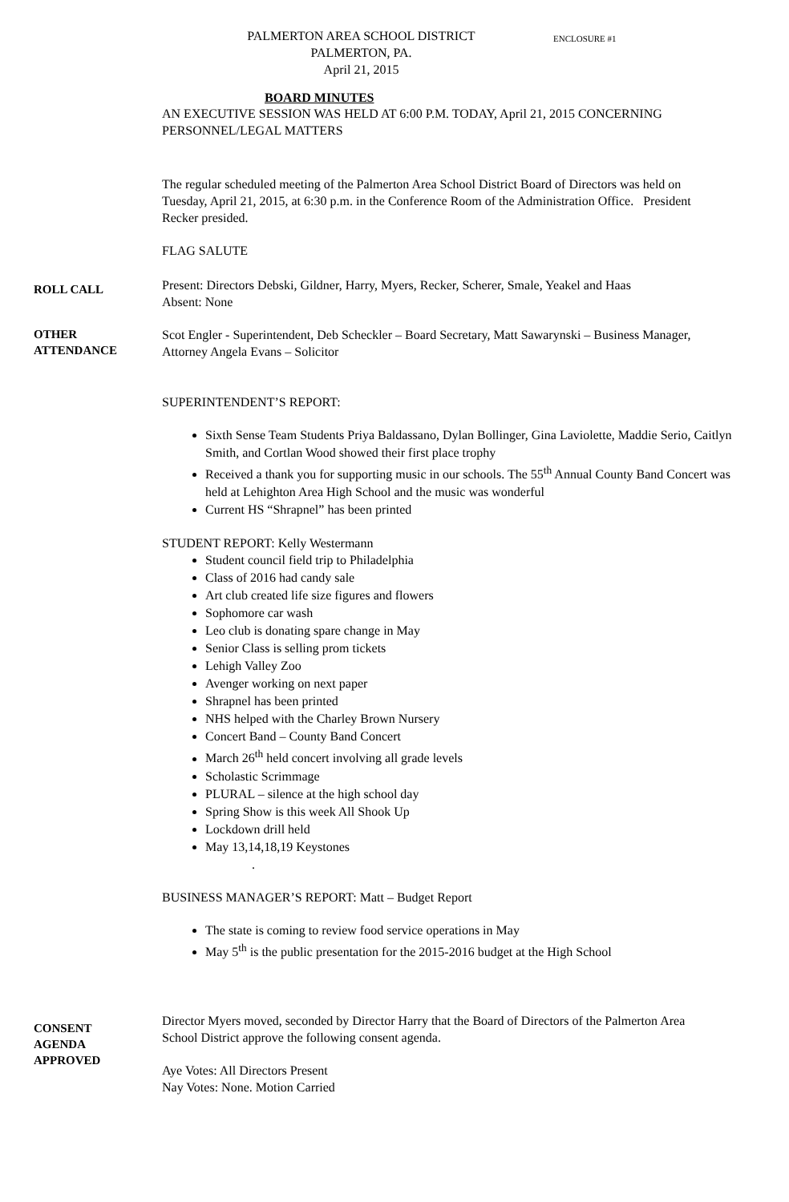ENCLOSURE #1
PALMERTON AREA SCHOOL DISTRICT
PALMERTON, PA.
April 21, 2015
BOARD MINUTES
AN EXECUTIVE SESSION WAS HELD AT 6:00 P.M. TODAY, April 21, 2015 CONCERNING PERSONNEL/LEGAL MATTERS
The regular scheduled meeting of the Palmerton Area School District Board of Directors was held on Tuesday, April 21, 2015, at 6:30 p.m. in the Conference Room of the Administration Office. President Recker presided.
FLAG SALUTE
ROLL CALL
Present: Directors Debski, Gildner, Harry, Myers, Recker, Scherer, Smale, Yeakel and Haas
Absent: None
OTHER
ATTENDANCE
Scot Engler - Superintendent, Deb Scheckler – Board Secretary, Matt Sawarynski – Business Manager, Attorney Angela Evans – Solicitor
SUPERINTENDENT’S REPORT:
Sixth Sense Team Students Priya Baldassano, Dylan Bollinger, Gina Laviolette, Maddie Serio, Caitlyn Smith, and Cortlan Wood showed their first place trophy
Received a thank you for supporting music in our schools. The 55<sup>th</sup> Annual County Band Concert was held at Lehighton Area High School and the music was wonderful
Current HS “Shrapnel” has been printed
STUDENT REPORT: Kelly Westermann
Student council field trip to Philadelphia
Class of 2016 had candy sale
Art club created life size figures and flowers
Sophomore car wash
Leo club is donating spare change in May
Senior Class is selling prom tickets
Lehigh Valley Zoo
Avenger working on next paper
Shrapnel has been printed
NHS helped with the Charley Brown Nursery
Concert Band – County Band Concert
March 26<sup>th</sup> held concert involving all grade levels
Scholastic Scrimmage
PLURAL – silence at the high school day
Spring Show is this week All Shook Up
Lockdown drill held
May 13,14,18,19 Keystones
.
BUSINESS MANAGER’S REPORT: Matt – Budget Report
The state is coming to review food service operations in May
May 5<sup>th</sup> is the public presentation for the 2015-2016 budget at the High School
CONSENT
AGENDA
APPROVED
Director Myers moved, seconded by Director Harry that the Board of Directors of the Palmerton Area School District approve the following consent agenda.
Aye Votes: All Directors Present
Nay Votes: None. Motion Carried